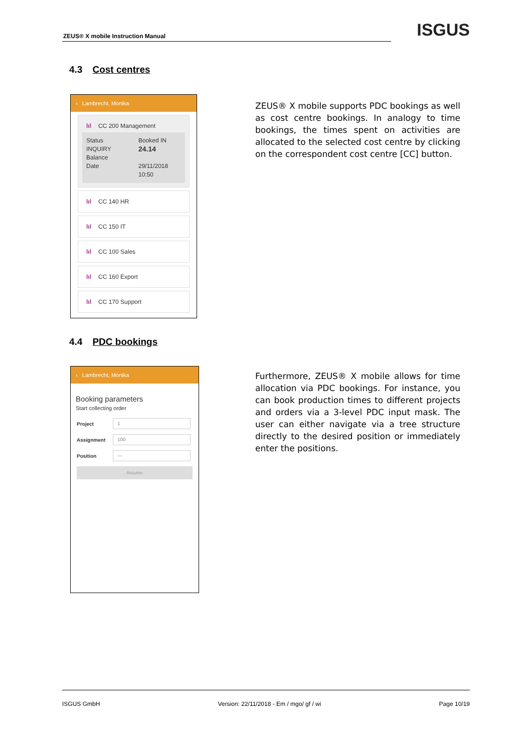ZEUS® X mobile Instruction Manual
ISGUS
4.3 Cost centres
‹ Lambrecht, Monika
lıl CC 200 Management
Status Booked IN
INQUIRY
Balance 24.14
Date 29/11/2018
10:50
lıl CC 140 HR
lıl CC 150 IT
lıl CC 100 Sales
lıl CC 160 Export
lıl CC 170 Support
ZEUS® X mobile supports PDC bookings as well as cost centre bookings. In analogy to time bookings, the times spent on activities are allocated to the selected cost centre by clicking on the correspondent cost centre [CC] button.
4.4 PDC bookings
‹ Lambrecht, Monika
Booking parameters
Start collecting order
Project 1
Assignment 100
Position ---
Assume
Furthermore, ZEUS® X mobile allows for time allocation via PDC bookings. For instance, you can book production times to different projects and orders via a 3-level PDC input mask. The user can either navigate via a tree structure directly to the desired position or immediately enter the positions.
ISGUS GmbH Version: 22/11/2018 - Em / mgo/ gf / wi Page 10/19